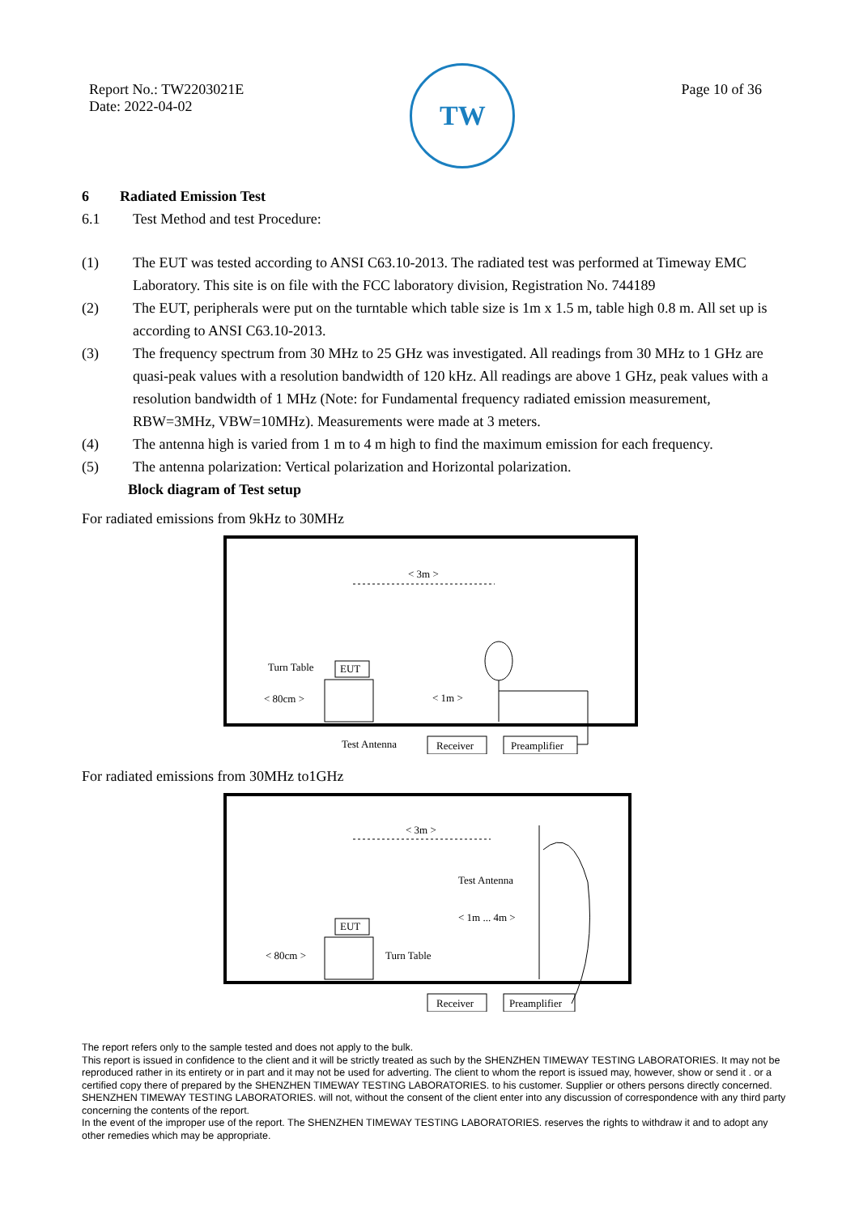Report No.: TW2203021E
Date: 2022-04-02
TW
Page 10 of 36
6 Radiated Emission Test
6.1 Test Method and test Procedure:
(1) The EUT was tested according to ANSI C63.10-2013. The radiated test was performed at Timeway EMC Laboratory. This site is on file with the FCC laboratory division, Registration No. 744189
(2) The EUT, peripherals were put on the turntable which table size is 1m x 1.5 m, table high 0.8 m. All set up is according to ANSI C63.10-2013.
(3) The frequency spectrum from 30 MHz to 25 GHz was investigated. All readings from 30 MHz to 1 GHz are quasi-peak values with a resolution bandwidth of 120 kHz. All readings are above 1 GHz, peak values with a resolution bandwidth of 1 MHz (Note: for Fundamental frequency radiated emission measurement, RBW=3MHz, VBW=10MHz). Measurements were made at 3 meters.
(4) The antenna high is varied from 1 m to 4 m high to find the maximum emission for each frequency.
(5) The antenna polarization: Vertical polarization and Horizontal polarization.
Block diagram of Test setup
For radiated emissions from 9kHz to 30MHz
< 3m >
Turn Table
EUT
< 80cm >
< 1m >
Test Antenna
Receiver
Preamplifier
For radiated emissions from 30MHz to1GHz
< 3m >
Test Antenna
< 1m ... 4m >
EUT
< 80cm >
Turn Table
Receiver
Preamplifier
The report refers only to the sample tested and does not apply to the bulk.
This report is issued in confidence to the client and it will be strictly treated as such by the SHENZHEN TIMEWAY TESTING LABORATORIES. It may not be reproduced rather in its entirety or in part and it may not be used for adverting. The client to whom the report is issued may, however, show or send it . or a certified copy there of prepared by the SHENZHEN TIMEWAY TESTING LABORATORIES. to his customer. Supplier or others persons directly concerned. SHENZHEN TIMEWAY TESTING LABORATORIES. will not, without the consent of the client enter into any discussion of correspondence with any third party concerning the contents of the report.
In the event of the improper use of the report. The SHENZHEN TIMEWAY TESTING LABORATORIES. reserves the rights to withdraw it and to adopt any other remedies which may be appropriate.